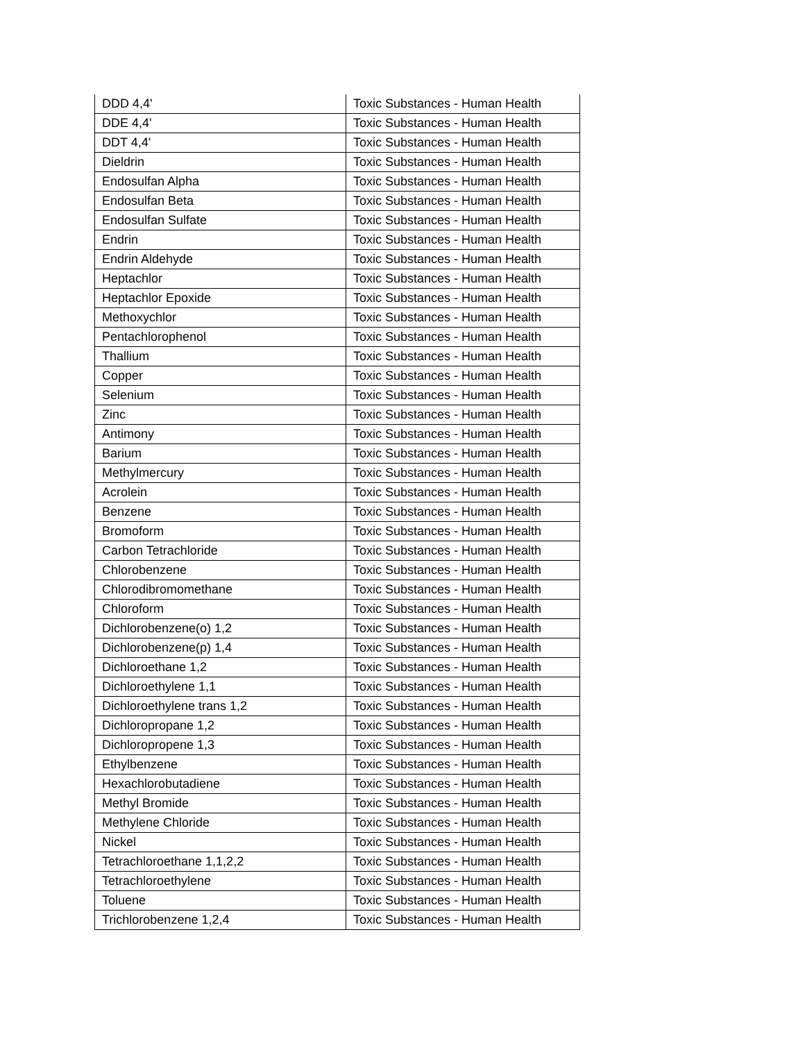| DDD 4,4' | Toxic Substances - Human Health |
| DDE 4,4' | Toxic Substances - Human Health |
| DDT 4,4' | Toxic Substances - Human Health |
| Dieldrin | Toxic Substances - Human Health |
| Endosulfan Alpha | Toxic Substances - Human Health |
| Endosulfan Beta | Toxic Substances - Human Health |
| Endosulfan Sulfate | Toxic Substances - Human Health |
| Endrin | Toxic Substances - Human Health |
| Endrin Aldehyde | Toxic Substances - Human Health |
| Heptachlor | Toxic Substances - Human Health |
| Heptachlor Epoxide | Toxic Substances - Human Health |
| Methoxychlor | Toxic Substances - Human Health |
| Pentachlorophenol | Toxic Substances - Human Health |
| Thallium | Toxic Substances - Human Health |
| Copper | Toxic Substances - Human Health |
| Selenium | Toxic Substances - Human Health |
| Zinc | Toxic Substances - Human Health |
| Antimony | Toxic Substances - Human Health |
| Barium | Toxic Substances - Human Health |
| Methylmercury | Toxic Substances - Human Health |
| Acrolein | Toxic Substances - Human Health |
| Benzene | Toxic Substances - Human Health |
| Bromoform | Toxic Substances - Human Health |
| Carbon Tetrachloride | Toxic Substances - Human Health |
| Chlorobenzene | Toxic Substances - Human Health |
| Chlorodibromomethane | Toxic Substances - Human Health |
| Chloroform | Toxic Substances - Human Health |
| Dichlorobenzene(o) 1,2 | Toxic Substances - Human Health |
| Dichlorobenzene(p) 1,4 | Toxic Substances - Human Health |
| Dichloroethane 1,2 | Toxic Substances - Human Health |
| Dichloroethylene 1,1 | Toxic Substances - Human Health |
| Dichloroethylene trans 1,2 | Toxic Substances - Human Health |
| Dichloropropane 1,2 | Toxic Substances - Human Health |
| Dichloropropene 1,3 | Toxic Substances - Human Health |
| Ethylbenzene | Toxic Substances - Human Health |
| Hexachlorobutadiene | Toxic Substances - Human Health |
| Methyl Bromide | Toxic Substances - Human Health |
| Methylene Chloride | Toxic Substances - Human Health |
| Nickel | Toxic Substances - Human Health |
| Tetrachloroethane 1,1,2,2 | Toxic Substances - Human Health |
| Tetrachloroethylene | Toxic Substances - Human Health |
| Toluene | Toxic Substances - Human Health |
| Trichlorobenzene 1,2,4 | Toxic Substances - Human Health |